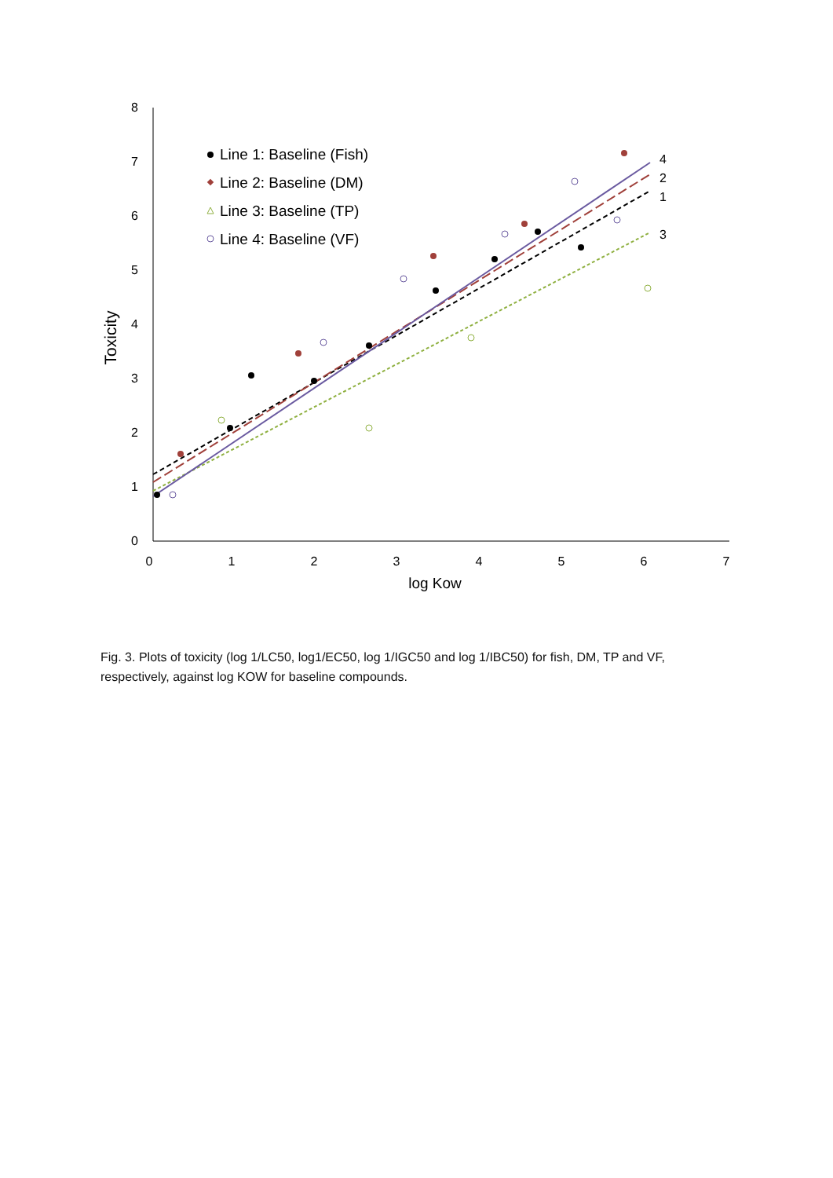0
1
2
3
4
5
6
7
8
0
1
2
3
4
5
6
7
log Kow
Toxicity
4
2
1
3
Line 1: Baseline (Fish)
Line 2: Baseline (DM)
Line 3: Baseline (TP)
Line 4: Baseline (VF)
Fig. 3. Plots of toxicity (log 1/LC50, log1/EC50, log 1/IGC50 and log 1/IBC50) for fish, DM, TP and VF, respectively, against log KOW for baseline compounds.